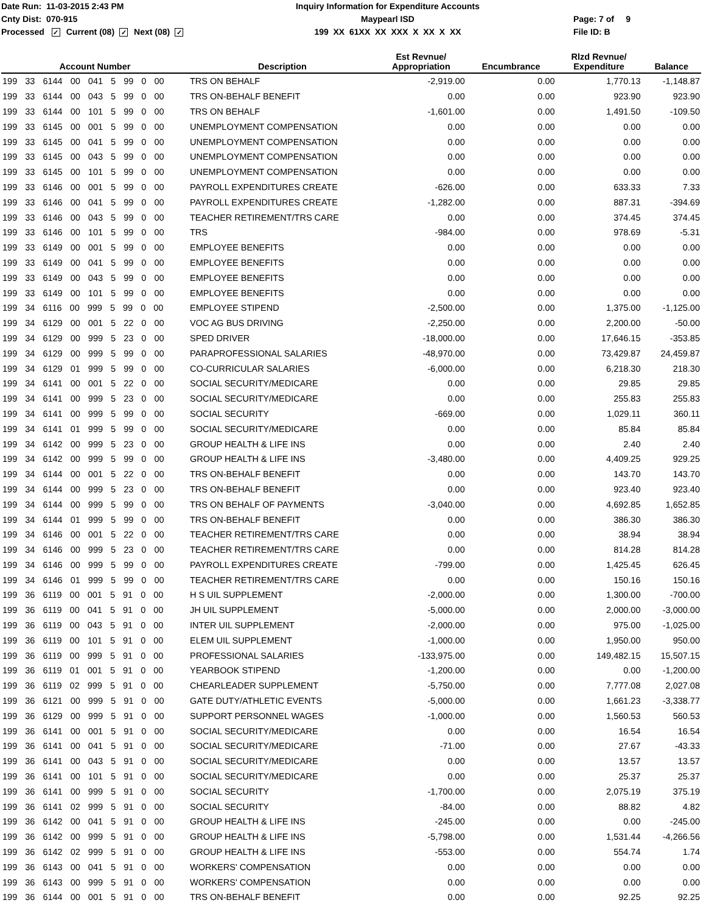Date Run: 11-03-2015 2:43 PM
Cnty Dist: 070-915
Processed ✓ Current (08) ✓ Next (08) ✓
Inquiry Information for Expenditure Accounts
Maypearl ISD
199 XX 61XX XX XXX X XX X XX
Page: 7 of 9
File ID: B
| Account Number | Description | Est Revnue/ Appropriation | Encumbrance | Rlzd Revnue/ Expenditure | Balance |
| --- | --- | --- | --- | --- | --- |
| 199 33 6144 00 041 5 99 0 00 | TRS ON BEHALF | -2,919.00 | 0.00 | 1,770.13 | -1,148.87 |
| 199 33 6144 00 043 5 99 0 00 | TRS ON-BEHALF BENEFIT | 0.00 | 0.00 | 923.90 | 923.90 |
| 199 33 6144 00 101 5 99 0 00 | TRS ON BEHALF | -1,601.00 | 0.00 | 1,491.50 | -109.50 |
| 199 33 6145 00 001 5 99 0 00 | UNEMPLOYMENT COMPENSATION | 0.00 | 0.00 | 0.00 | 0.00 |
| 199 33 6145 00 041 5 99 0 00 | UNEMPLOYMENT COMPENSATION | 0.00 | 0.00 | 0.00 | 0.00 |
| 199 33 6145 00 043 5 99 0 00 | UNEMPLOYMENT COMPENSATION | 0.00 | 0.00 | 0.00 | 0.00 |
| 199 33 6145 00 101 5 99 0 00 | UNEMPLOYMENT COMPENSATION | 0.00 | 0.00 | 0.00 | 0.00 |
| 199 33 6146 00 001 5 99 0 00 | PAYROLL EXPENDITURES CREATE | -626.00 | 0.00 | 633.33 | 7.33 |
| 199 33 6146 00 041 5 99 0 00 | PAYROLL EXPENDITURES CREATE | -1,282.00 | 0.00 | 887.31 | -394.69 |
| 199 33 6146 00 043 5 99 0 00 | TEACHER RETIREMENT/TRS CARE | 0.00 | 0.00 | 374.45 | 374.45 |
| 199 33 6146 00 101 5 99 0 00 | TRS | -984.00 | 0.00 | 978.69 | -5.31 |
| 199 33 6149 00 001 5 99 0 00 | EMPLOYEE BENEFITS | 0.00 | 0.00 | 0.00 | 0.00 |
| 199 33 6149 00 041 5 99 0 00 | EMPLOYEE BENEFITS | 0.00 | 0.00 | 0.00 | 0.00 |
| 199 33 6149 00 043 5 99 0 00 | EMPLOYEE BENEFITS | 0.00 | 0.00 | 0.00 | 0.00 |
| 199 33 6149 00 101 5 99 0 00 | EMPLOYEE BENEFITS | 0.00 | 0.00 | 0.00 | 0.00 |
| 199 34 6116 00 999 5 99 0 00 | EMPLOYEE STIPEND | -2,500.00 | 0.00 | 1,375.00 | -1,125.00 |
| 199 34 6129 00 001 5 22 0 00 | VOC AG BUS DRIVING | -2,250.00 | 0.00 | 2,200.00 | -50.00 |
| 199 34 6129 00 999 5 23 0 00 | SPED DRIVER | -18,000.00 | 0.00 | 17,646.15 | -353.85 |
| 199 34 6129 00 999 5 99 0 00 | PARAPROFESSIONAL SALARIES | -48,970.00 | 0.00 | 73,429.87 | 24,459.87 |
| 199 34 6129 01 999 5 99 0 00 | CO-CURRICULAR SALARIES | -6,000.00 | 0.00 | 6,218.30 | 218.30 |
| 199 34 6141 00 001 5 22 0 00 | SOCIAL SECURITY/MEDICARE | 0.00 | 0.00 | 29.85 | 29.85 |
| 199 34 6141 00 999 5 23 0 00 | SOCIAL SECURITY/MEDICARE | 0.00 | 0.00 | 255.83 | 255.83 |
| 199 34 6141 00 999 5 99 0 00 | SOCIAL SECURITY | -669.00 | 0.00 | 1,029.11 | 360.11 |
| 199 34 6141 01 999 5 99 0 00 | SOCIAL SECURITY/MEDICARE | 0.00 | 0.00 | 85.84 | 85.84 |
| 199 34 6142 00 999 5 23 0 00 | GROUP HEALTH & LIFE INS | 0.00 | 0.00 | 2.40 | 2.40 |
| 199 34 6142 00 999 5 99 0 00 | GROUP HEALTH & LIFE INS | -3,480.00 | 0.00 | 4,409.25 | 929.25 |
| 199 34 6144 00 001 5 22 0 00 | TRS ON-BEHALF BENEFIT | 0.00 | 0.00 | 143.70 | 143.70 |
| 199 34 6144 00 999 5 23 0 00 | TRS ON-BEHALF BENEFIT | 0.00 | 0.00 | 923.40 | 923.40 |
| 199 34 6144 00 999 5 99 0 00 | TRS ON BEHALF OF PAYMENTS | -3,040.00 | 0.00 | 4,692.85 | 1,652.85 |
| 199 34 6144 01 999 5 99 0 00 | TRS ON-BEHALF BENEFIT | 0.00 | 0.00 | 386.30 | 386.30 |
| 199 34 6146 00 001 5 22 0 00 | TEACHER RETIREMENT/TRS CARE | 0.00 | 0.00 | 38.94 | 38.94 |
| 199 34 6146 00 999 5 23 0 00 | TEACHER RETIREMENT/TRS CARE | 0.00 | 0.00 | 814.28 | 814.28 |
| 199 34 6146 00 999 5 99 0 00 | PAYROLL EXPENDITURES CREATE | -799.00 | 0.00 | 1,425.45 | 626.45 |
| 199 34 6146 01 999 5 99 0 00 | TEACHER RETIREMENT/TRS CARE | 0.00 | 0.00 | 150.16 | 150.16 |
| 199 36 6119 00 001 5 91 0 00 | H S UIL SUPPLEMENT | -2,000.00 | 0.00 | 1,300.00 | -700.00 |
| 199 36 6119 00 041 5 91 0 00 | JH UIL SUPPLEMENT | -5,000.00 | 0.00 | 2,000.00 | -3,000.00 |
| 199 36 6119 00 043 5 91 0 00 | INTER UIL SUPPLEMENT | -2,000.00 | 0.00 | 975.00 | -1,025.00 |
| 199 36 6119 00 101 5 91 0 00 | ELEM UIL SUPPLEMENT | -1,000.00 | 0.00 | 1,950.00 | 950.00 |
| 199 36 6119 00 999 5 91 0 00 | PROFESSIONAL SALARIES | -133,975.00 | 0.00 | 149,482.15 | 15,507.15 |
| 199 36 6119 01 001 5 91 0 00 | YEARBOOK STIPEND | -1,200.00 | 0.00 | 0.00 | -1,200.00 |
| 199 36 6119 02 999 5 91 0 00 | CHEARLEADER SUPPLEMENT | -5,750.00 | 0.00 | 7,777.08 | 2,027.08 |
| 199 36 6121 00 999 5 91 0 00 | GATE DUTY/ATHLETIC EVENTS | -5,000.00 | 0.00 | 1,661.23 | -3,338.77 |
| 199 36 6129 00 999 5 91 0 00 | SUPPORT PERSONNEL WAGES | -1,000.00 | 0.00 | 1,560.53 | 560.53 |
| 199 36 6141 00 001 5 91 0 00 | SOCIAL SECURITY/MEDICARE | 0.00 | 0.00 | 16.54 | 16.54 |
| 199 36 6141 00 041 5 91 0 00 | SOCIAL SECURITY/MEDICARE | -71.00 | 0.00 | 27.67 | -43.33 |
| 199 36 6141 00 043 5 91 0 00 | SOCIAL SECURITY/MEDICARE | 0.00 | 0.00 | 13.57 | 13.57 |
| 199 36 6141 00 101 5 91 0 00 | SOCIAL SECURITY/MEDICARE | 0.00 | 0.00 | 25.37 | 25.37 |
| 199 36 6141 00 999 5 91 0 00 | SOCIAL SECURITY | -1,700.00 | 0.00 | 2,075.19 | 375.19 |
| 199 36 6141 02 999 5 91 0 00 | SOCIAL SECURITY | -84.00 | 0.00 | 88.82 | 4.82 |
| 199 36 6142 00 041 5 91 0 00 | GROUP HEALTH & LIFE INS | -245.00 | 0.00 | 0.00 | -245.00 |
| 199 36 6142 00 999 5 91 0 00 | GROUP HEALTH & LIFE INS | -5,798.00 | 0.00 | 1,531.44 | -4,266.56 |
| 199 36 6142 02 999 5 91 0 00 | GROUP HEALTH & LIFE INS | -553.00 | 0.00 | 554.74 | 1.74 |
| 199 36 6143 00 041 5 91 0 00 | WORKERS' COMPENSATION | 0.00 | 0.00 | 0.00 | 0.00 |
| 199 36 6143 00 999 5 91 0 00 | WORKERS' COMPENSATION | 0.00 | 0.00 | 0.00 | 0.00 |
| 199 36 6144 00 001 5 91 0 00 | TRS ON-BEHALF BENEFIT | 0.00 | 0.00 | 92.25 | 92.25 |